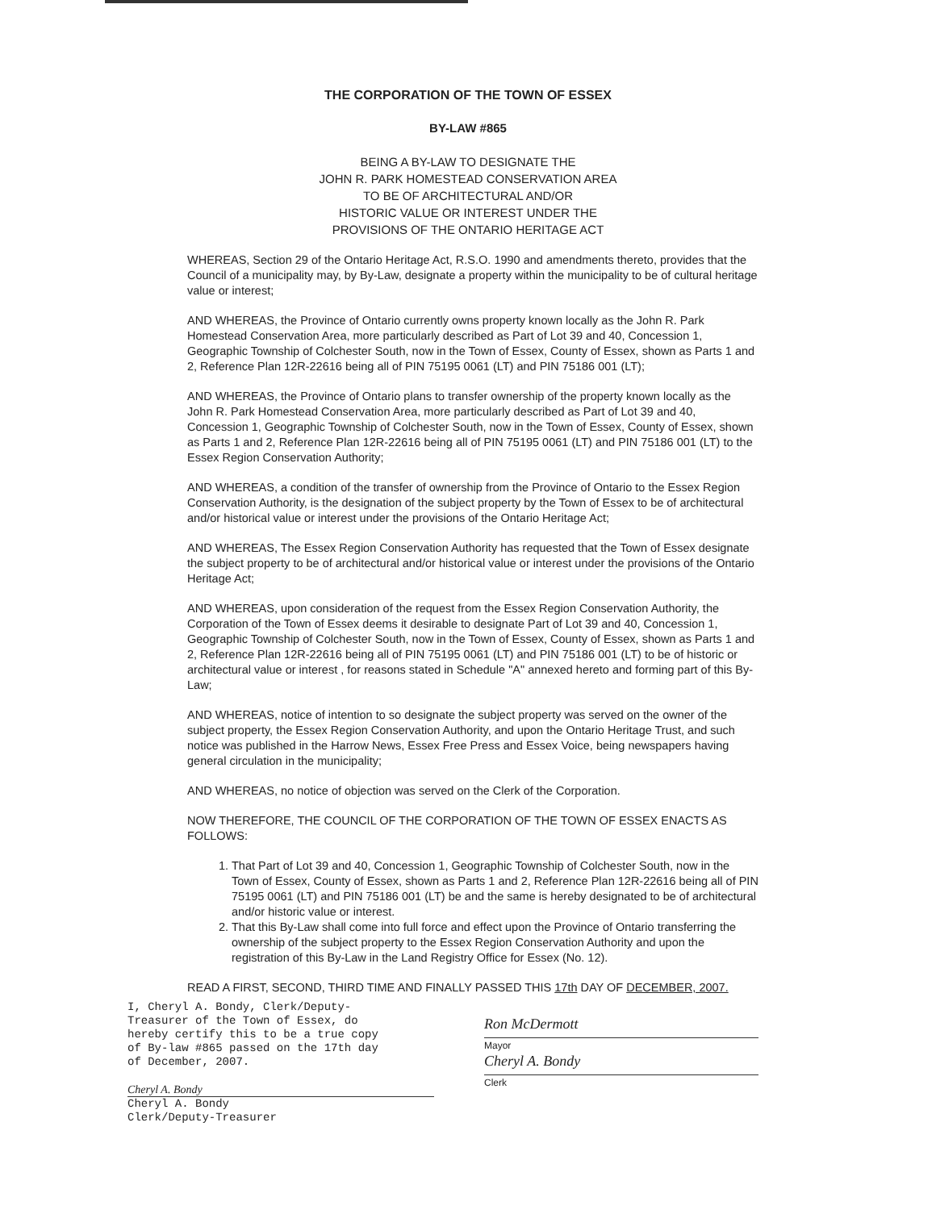THE CORPORATION OF THE TOWN OF ESSEX
BY-LAW #865
BEING A BY-LAW TO DESIGNATE THE
JOHN R. PARK HOMESTEAD CONSERVATION AREA
TO BE OF ARCHITECTURAL AND/OR
HISTORIC VALUE OR INTEREST UNDER THE
PROVISIONS OF THE ONTARIO HERITAGE ACT
WHEREAS, Section 29 of the Ontario Heritage Act, R.S.O. 1990 and amendments thereto, provides that the Council of a municipality may, by By-Law, designate a property within the municipality to be of cultural heritage value or interest;
AND WHEREAS, the Province of Ontario currently owns property known locally as the John R. Park Homestead Conservation Area, more particularly described as Part of Lot 39 and 40, Concession 1, Geographic Township of Colchester South, now in the Town of Essex, County of Essex, shown as Parts 1 and 2, Reference Plan 12R-22616 being all of PIN 75195 0061 (LT) and PIN 75186 001 (LT);
AND WHEREAS, the Province of Ontario plans to transfer ownership of the property known locally as the John R. Park Homestead Conservation Area, more particularly described as Part of Lot 39 and 40, Concession 1, Geographic Township of Colchester South, now in the Town of Essex, County of Essex, shown as Parts 1 and 2, Reference Plan 12R-22616 being all of PIN 75195 0061 (LT) and PIN 75186 001 (LT) to the Essex Region Conservation Authority;
AND WHEREAS, a condition of the transfer of ownership from the Province of Ontario to the Essex Region Conservation Authority, is the designation of the subject property by the Town of Essex to be of architectural and/or historical value or interest under the provisions of the Ontario Heritage Act;
AND WHEREAS, The Essex Region Conservation Authority has requested that the Town of Essex designate the subject property to be of architectural and/or historical value or interest under the provisions of the Ontario Heritage Act;
AND WHEREAS, upon consideration of the request from the Essex Region Conservation Authority, the Corporation of the Town of Essex deems it desirable to designate Part of Lot 39 and 40, Concession 1, Geographic Township of Colchester South, now in the Town of Essex, County of Essex, shown as Parts 1 and 2, Reference Plan 12R-22616 being all of PIN 75195 0061 (LT) and PIN 75186 001 (LT) to be of historic or architectural value or interest , for reasons stated in Schedule "A" annexed hereto and forming part of this By-Law;
AND WHEREAS, notice of intention to so designate the subject property was served on the owner of the subject property, the Essex Region Conservation Authority, and upon the Ontario Heritage Trust, and such notice was published in the Harrow News, Essex Free Press and Essex Voice, being newspapers having general circulation in the municipality;
AND WHEREAS, no notice of objection was served on the Clerk of the Corporation.
NOW THEREFORE, THE COUNCIL OF THE CORPORATION OF THE TOWN OF ESSEX ENACTS AS FOLLOWS:
1. That Part of Lot 39 and 40, Concession 1, Geographic Township of Colchester South, now in the Town of Essex, County of Essex, shown as Parts 1 and 2, Reference Plan 12R-22616 being all of PIN 75195 0061 (LT) and PIN 75186 001 (LT) be and the same is hereby designated to be of architectural and/or historic value or interest.
2. That this By-Law shall come into full force and effect upon the Province of Ontario transferring the ownership of the subject property to the Essex Region Conservation Authority and upon the registration of this By-Law in the Land Registry Office for Essex (No. 12).
READ A FIRST, SECOND, THIRD TIME AND FINALLY PASSED THIS 17th DAY OF DECEMBER, 2007.
I, Cheryl A. Bondy, Clerk/Deputy-
Treasurer of the Town of Essex, do
hereby certify this to be a true copy
of By-law #865 passed on the 17th day
of December, 2007.
Cheryl A. Bondy
Cheryl A. Bondy
Clerk/Deputy-Treasurer
Ron McDermott
Mayor
Cheryl A. Bondy
Clerk